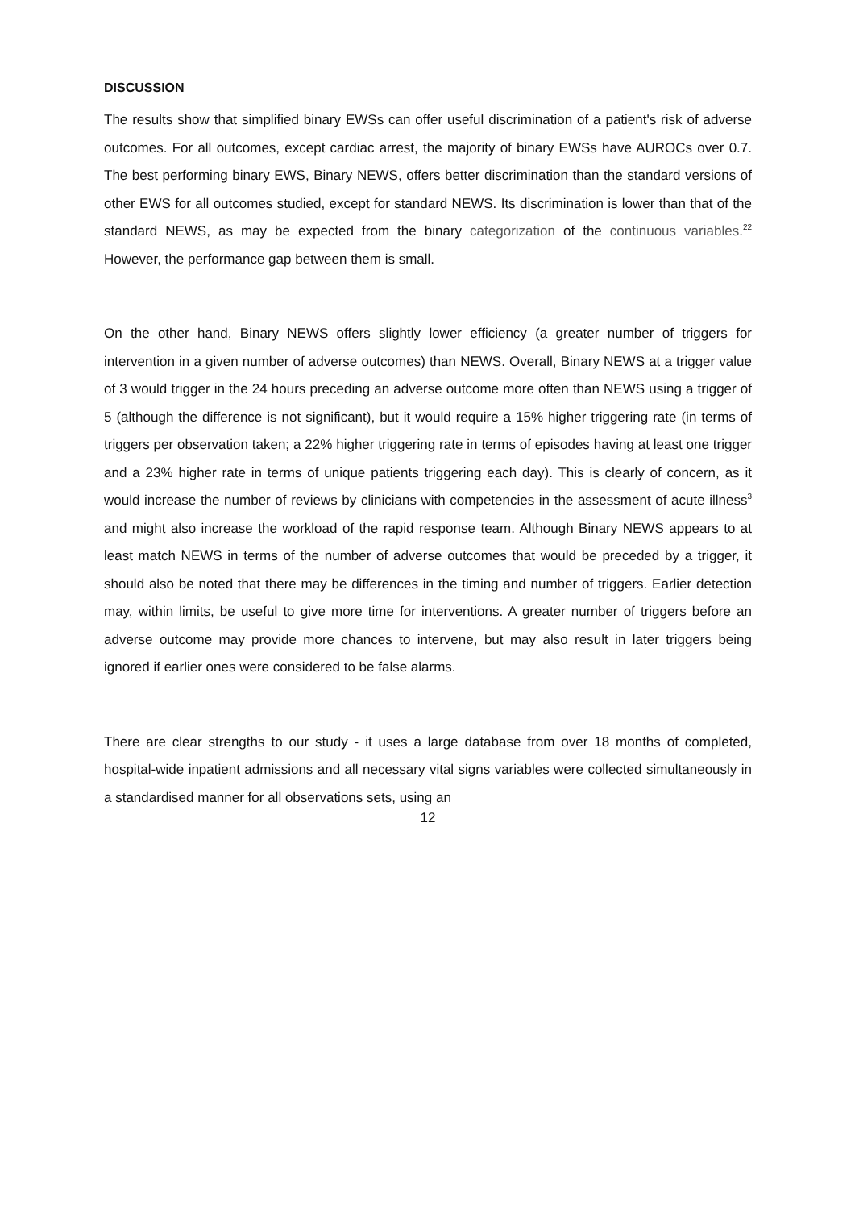DISCUSSION
The results show that simplified binary EWSs can offer useful discrimination of a patient's risk of adverse outcomes. For all outcomes, except cardiac arrest, the majority of binary EWSs have AUROCs over 0.7. The best performing binary EWS, Binary NEWS, offers better discrimination than the standard versions of other EWS for all outcomes studied, except for standard NEWS. Its discrimination is lower than that of the standard NEWS, as may be expected from the binary categorization of the continuous variables.<sup>22</sup> However, the performance gap between them is small.
On the other hand, Binary NEWS offers slightly lower efficiency (a greater number of triggers for intervention in a given number of adverse outcomes) than NEWS. Overall, Binary NEWS at a trigger value of 3 would trigger in the 24 hours preceding an adverse outcome more often than NEWS using a trigger of 5 (although the difference is not significant), but it would require a 15% higher triggering rate (in terms of triggers per observation taken; a 22% higher triggering rate in terms of episodes having at least one trigger and a 23% higher rate in terms of unique patients triggering each day). This is clearly of concern, as it would increase the number of reviews by clinicians with competencies in the assessment of acute illness<sup>3</sup> and might also increase the workload of the rapid response team. Although Binary NEWS appears to at least match NEWS in terms of the number of adverse outcomes that would be preceded by a trigger, it should also be noted that there may be differences in the timing and number of triggers. Earlier detection may, within limits, be useful to give more time for interventions. A greater number of triggers before an adverse outcome may provide more chances to intervene, but may also result in later triggers being ignored if earlier ones were considered to be false alarms.
There are clear strengths to our study - it uses a large database from over 18 months of completed, hospital-wide inpatient admissions and all necessary vital signs variables were collected simultaneously in a standardised manner for all observations sets, using an
12